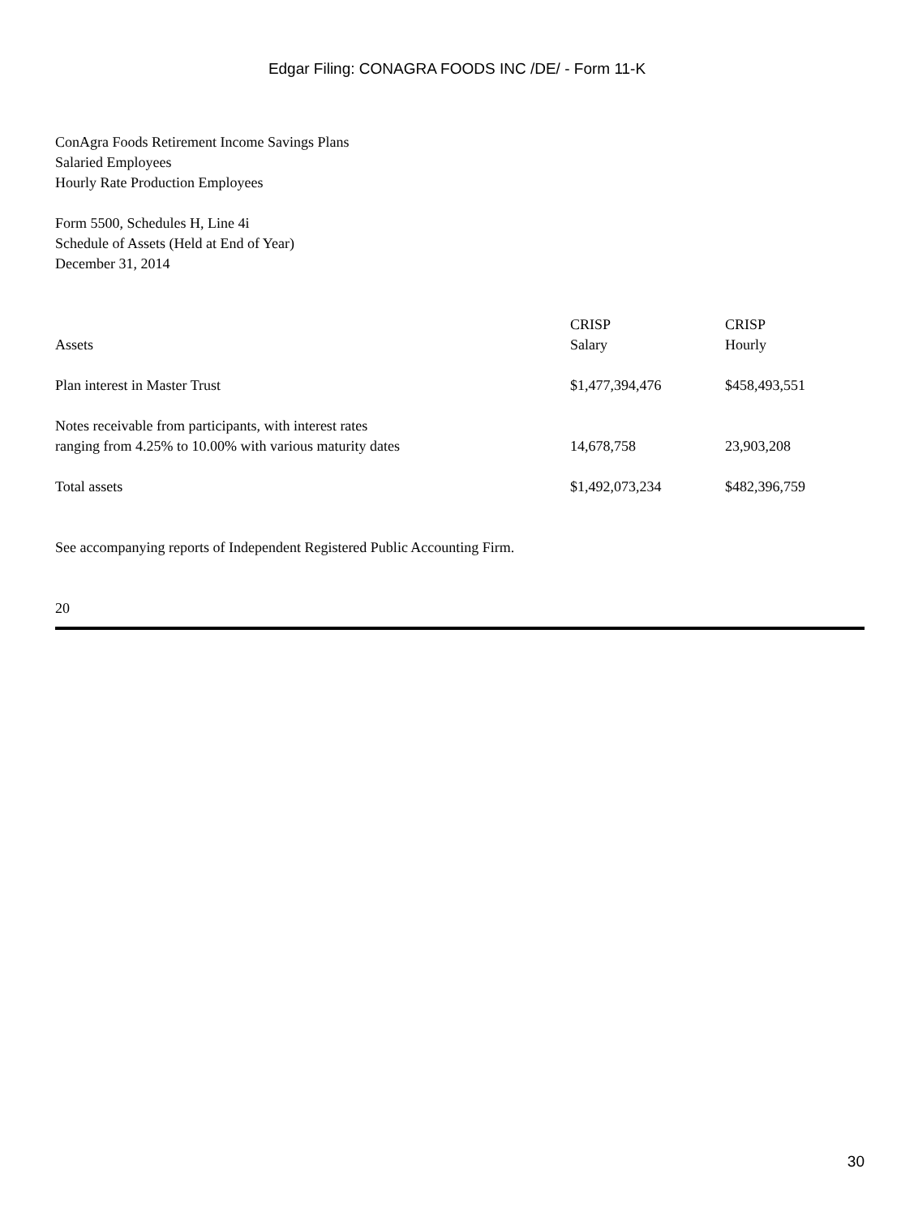Edgar Filing: CONAGRA FOODS INC /DE/ - Form 11-K
ConAgra Foods Retirement Income Savings Plans
Salaried Employees
Hourly Rate Production Employees
Form 5500, Schedules H, Line 4i
Schedule of Assets (Held at End of Year)
December 31, 2014
| Assets | CRISP Salary | CRISP Hourly |
| Plan interest in Master Trust | $1,477,394,476 | $458,493,551 |
| Notes receivable from participants, with interest rates ranging from 4.25% to 10.00% with various maturity dates | 14,678,758 | 23,903,208 |
| Total assets | $1,492,073,234 | $482,396,759 |
See accompanying reports of Independent Registered Public Accounting Firm.
20
30